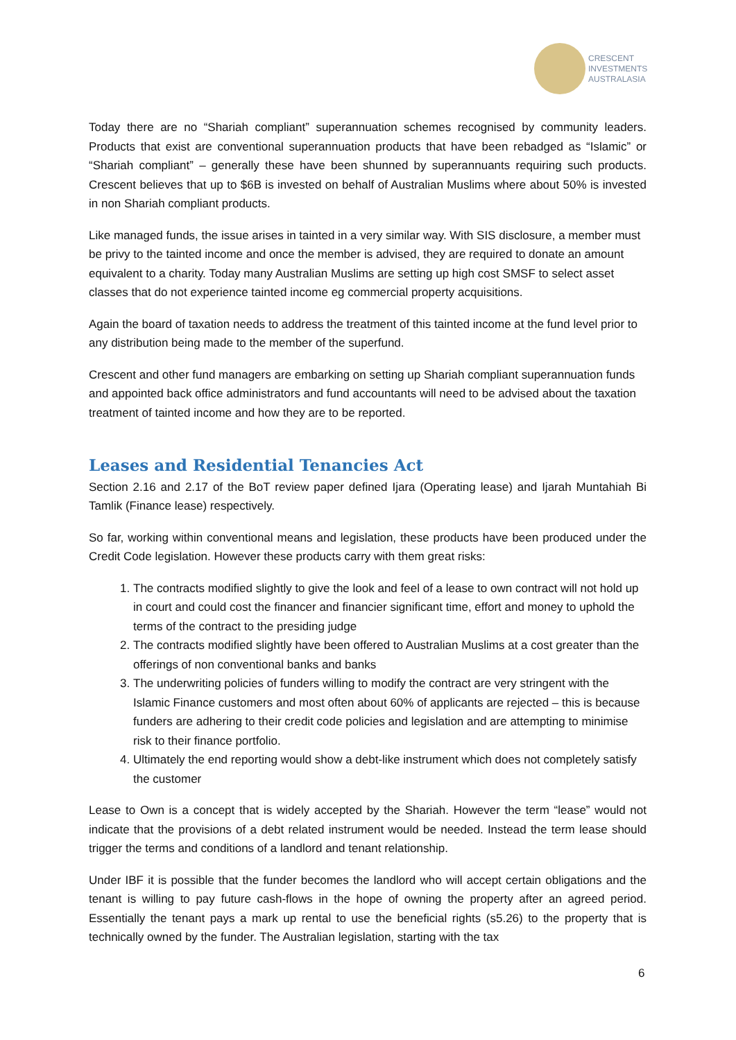CRESCENT
INVESTMENTS
AUSTRALASIA
Today there are no “Shariah compliant” superannuation schemes recognised by community leaders. Products that exist are conventional superannuation products that have been rebadged as “Islamic” or “Shariah compliant” – generally these have been shunned by superannuants requiring such products. Crescent believes that up to $6B is invested on behalf of Australian Muslims where about 50% is invested in non Shariah compliant products.
Like managed funds, the issue arises in tainted in a very similar way. With SIS disclosure, a member must be privy to the tainted income and once the member is advised, they are required to donate an amount equivalent to a charity. Today many Australian Muslims are setting up high cost SMSF to select asset classes that do not experience tainted income eg commercial property acquisitions.
Again the board of taxation needs to address the treatment of this tainted income at the fund level prior to any distribution being made to the member of the superfund.
Crescent and other fund managers are embarking on setting up Shariah compliant superannuation funds and appointed back office administrators and fund accountants will need to be advised about the taxation treatment of tainted income and how they are to be reported.
Leases and Residential Tenancies Act
Section 2.16 and 2.17 of the BoT review paper defined Ijara (Operating lease) and Ijarah Muntahiah Bi Tamlik (Finance lease) respectively.
So far, working within conventional means and legislation, these products have been produced under the Credit Code legislation. However these products carry with them great risks:
1. The contracts modified slightly to give the look and feel of a lease to own contract will not hold up in court and could cost the financer and financier significant time, effort and money to uphold the terms of the contract to the presiding judge
2. The contracts modified slightly have been offered to Australian Muslims at a cost greater than the offerings of non conventional banks and banks
3. The underwriting policies of funders willing to modify the contract are very stringent with the Islamic Finance customers and most often about 60% of applicants are rejected – this is because funders are adhering to their credit code policies and legislation and are attempting to minimise risk to their finance portfolio.
4. Ultimately the end reporting would show a debt-like instrument which does not completely satisfy the customer
Lease to Own is a concept that is widely accepted by the Shariah. However the term “lease” would not indicate that the provisions of a debt related instrument would be needed. Instead the term lease should trigger the terms and conditions of a landlord and tenant relationship.
Under IBF it is possible that the funder becomes the landlord who will accept certain obligations and the tenant is willing to pay future cash-flows in the hope of owning the property after an agreed period. Essentially the tenant pays a mark up rental to use the beneficial rights (s5.26) to the property that is technically owned by the funder. The Australian legislation, starting with the tax
6